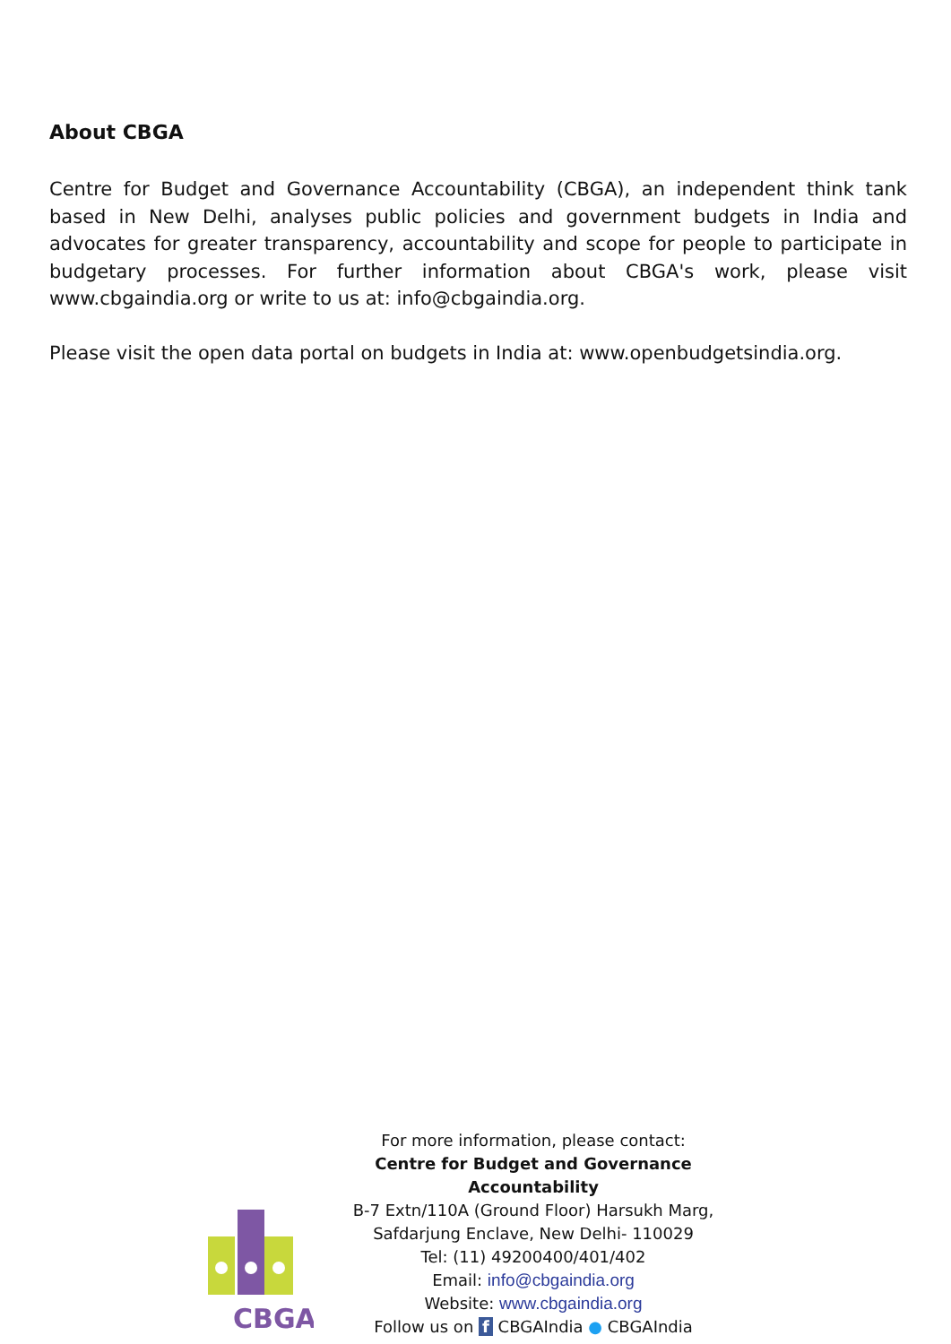About CBGA
Centre for Budget and Governance Accountability (CBGA), an independent think tank based in New Delhi, analyses public policies and government budgets in India and advocates for greater transparency, accountability and scope for people to participate in budgetary processes. For further information about CBGA's work, please visit www.cbgaindia.org or write to us at: info@cbgaindia.org.
Please visit the open data portal on budgets in India at: www.openbudgetsindia.org.
CBGA
For more information, please contact:
Centre for Budget and Governance Accountability
B-7 Extn/110A (Ground Floor) Harsukh Marg,
Safdarjung Enclave, New Delhi- 110029
Tel: (11) 49200400/401/402
Email: info@cbgaindia.org
Website: www.cbgaindia.org
Follow us on f CBGAIndia ● CBGAIndia